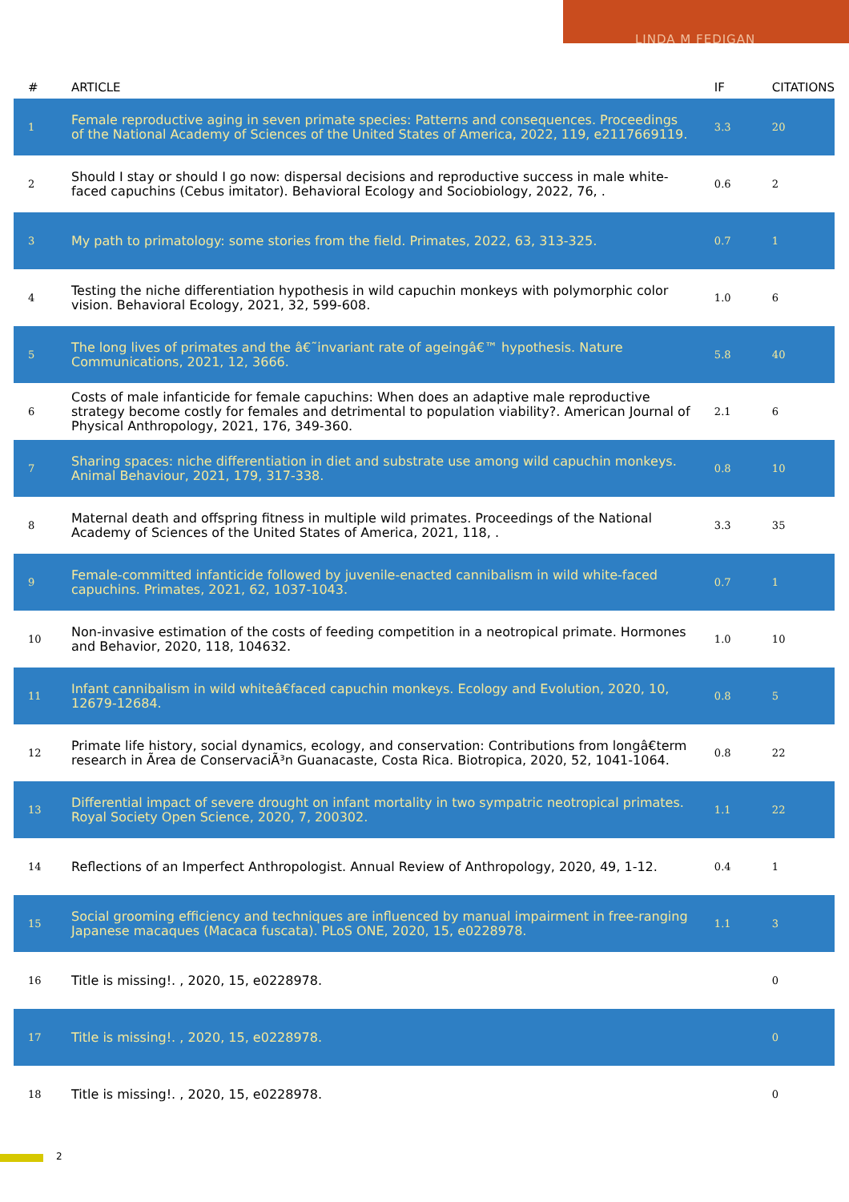LINDA M FEDIGAN
| # | ARTICLE | IF | CITATIONS |
| --- | --- | --- | --- |
| 1 | Female reproductive aging in seven primate species: Patterns and consequences. Proceedings of the National Academy of Sciences of the United States of America, 2022, 119, e2117669119. | 3.3 | 20 |
| 2 | Should I stay or should I go now: dispersal decisions and reproductive success in male white-faced capuchins (Cebus imitator). Behavioral Ecology and Sociobiology, 2022, 76, . | 0.6 | 2 |
| 3 | My path to primatology: some stories from the field. Primates, 2022, 63, 313-325. | 0.7 | 1 |
| 4 | Testing the niche differentiation hypothesis in wild capuchin monkeys with polymorphic color vision. Behavioral Ecology, 2021, 32, 599-608. | 1.0 | 6 |
| 5 | The long lives of primates and the â€˜invariant rate of ageingâ€™ hypothesis. Nature Communications, 2021, 12, 3666. | 5.8 | 40 |
| 6 | Costs of male infanticide for female capuchins: When does an adaptive male reproductive strategy become costly for females and detrimental to population viability?. American Journal of Physical Anthropology, 2021, 176, 349-360. | 2.1 | 6 |
| 7 | Sharing spaces: niche differentiation in diet and substrate use among wild capuchin monkeys. Animal Behaviour, 2021, 179, 317-338. | 0.8 | 10 |
| 8 | Maternal death and offspring fitness in multiple wild primates. Proceedings of the National Academy of Sciences of the United States of America, 2021, 118, . | 3.3 | 35 |
| 9 | Female-committed infanticide followed by juvenile-enacted cannibalism in wild white-faced capuchins. Primates, 2021, 62, 1037-1043. | 0.7 | 1 |
| 10 | Non-invasive estimation of the costs of feeding competition in a neotropical primate. Hormones and Behavior, 2020, 118, 104632. | 1.0 | 10 |
| 11 | Infant cannibalism in wild whiteâ€faced capuchin monkeys. Ecology and Evolution, 2020, 10, 12679-12684. | 0.8 | 5 |
| 12 | Primate life history, social dynamics, ecology, and conservation: Contributions from longâ€term research in Ãrea de ConservaciÃ³n Guanacaste, Costa Rica. Biotropica, 2020, 52, 1041-1064. | 0.8 | 22 |
| 13 | Differential impact of severe drought on infant mortality in two sympatric neotropical primates. Royal Society Open Science, 2020, 7, 200302. | 1.1 | 22 |
| 14 | Reflections of an Imperfect Anthropologist. Annual Review of Anthropology, 2020, 49, 1-12. | 0.4 | 1 |
| 15 | Social grooming efficiency and techniques are influenced by manual impairment in free-ranging Japanese macaques (Macaca fuscata). PLoS ONE, 2020, 15, e0228978. | 1.1 | 3 |
| 16 | Title is missing!. , 2020, 15, e0228978. | | 0 |
| 17 | Title is missing!. , 2020, 15, e0228978. | | 0 |
| 18 | Title is missing!. , 2020, 15, e0228978. | | 0 |
2